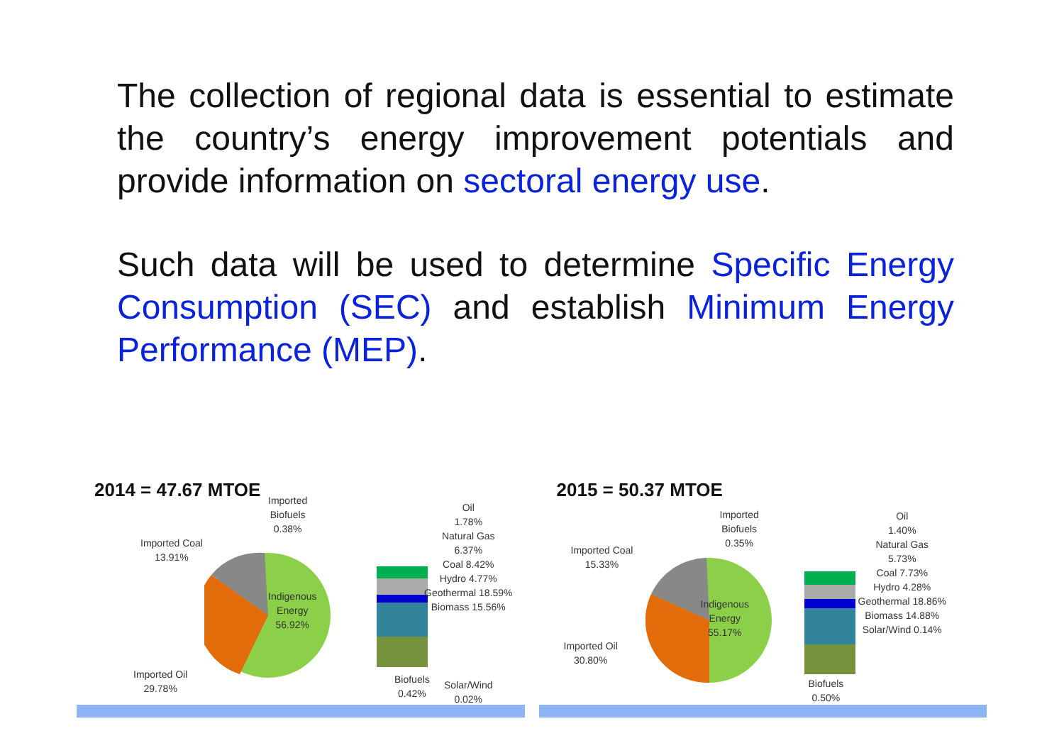The collection of regional data is essential to estimate the country’s energy improvement potentials and provide information on sectoral energy use.
Such data will be used to determine Specific Energy Consumption (SEC) and establish Minimum Energy Performance (MEP).
2014 = 47.67 MTOE
Imported
Biofuels
0.38%
Imported Coal
13.91%
Indigenous
Energy
56.92%
Imported Oil
29.78%
Oil
1.78%
Natural Gas
6.37%
Coal 8.42%
Hydro 4.77%
Geothermal 18.59%
Biomass 15.56%
Biofuels
0.42%
Solar/Wind
0.02%
2015 = 50.37 MTOE
Imported
Biofuels
0.35%
Imported Coal
15.33%
Indigenous
Energy
55.17%
Imported Oil
30.80%
Oil
1.40%
Natural Gas
5.73%
Coal 7.73%
Hydro 4.28%
Geothermal 18.86%
Biomass 14.88%
Solar/Wind 0.14%
Biofuels
0.50%